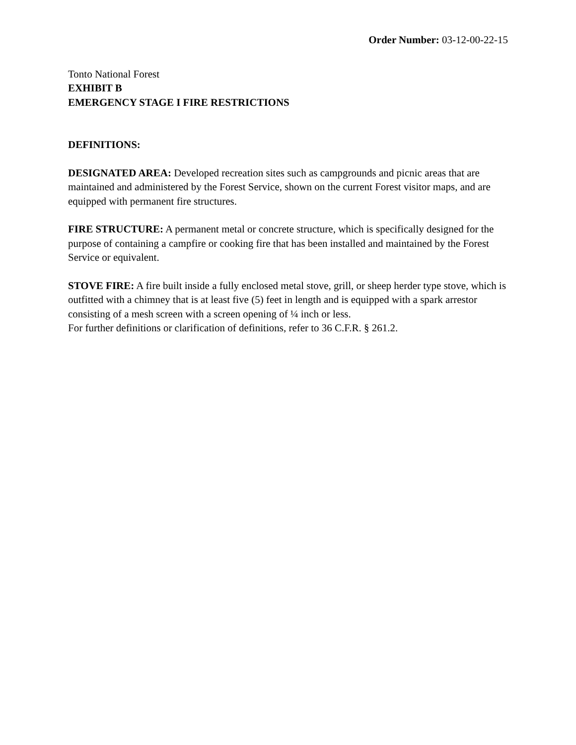Order Number: 03-12-00-22-15
Tonto National Forest
EXHIBIT B
EMERGENCY STAGE I FIRE RESTRICTIONS
DEFINITIONS:
DESIGNATED AREA: Developed recreation sites such as campgrounds and picnic areas that are maintained and administered by the Forest Service, shown on the current Forest visitor maps, and are equipped with permanent fire structures.
FIRE STRUCTURE: A permanent metal or concrete structure, which is specifically designed for the purpose of containing a campfire or cooking fire that has been installed and maintained by the Forest Service or equivalent.
STOVE FIRE: A fire built inside a fully enclosed metal stove, grill, or sheep herder type stove, which is outfitted with a chimney that is at least five (5) feet in length and is equipped with a spark arrestor consisting of a mesh screen with a screen opening of ¼ inch or less.
For further definitions or clarification of definitions, refer to 36 C.F.R. § 261.2.